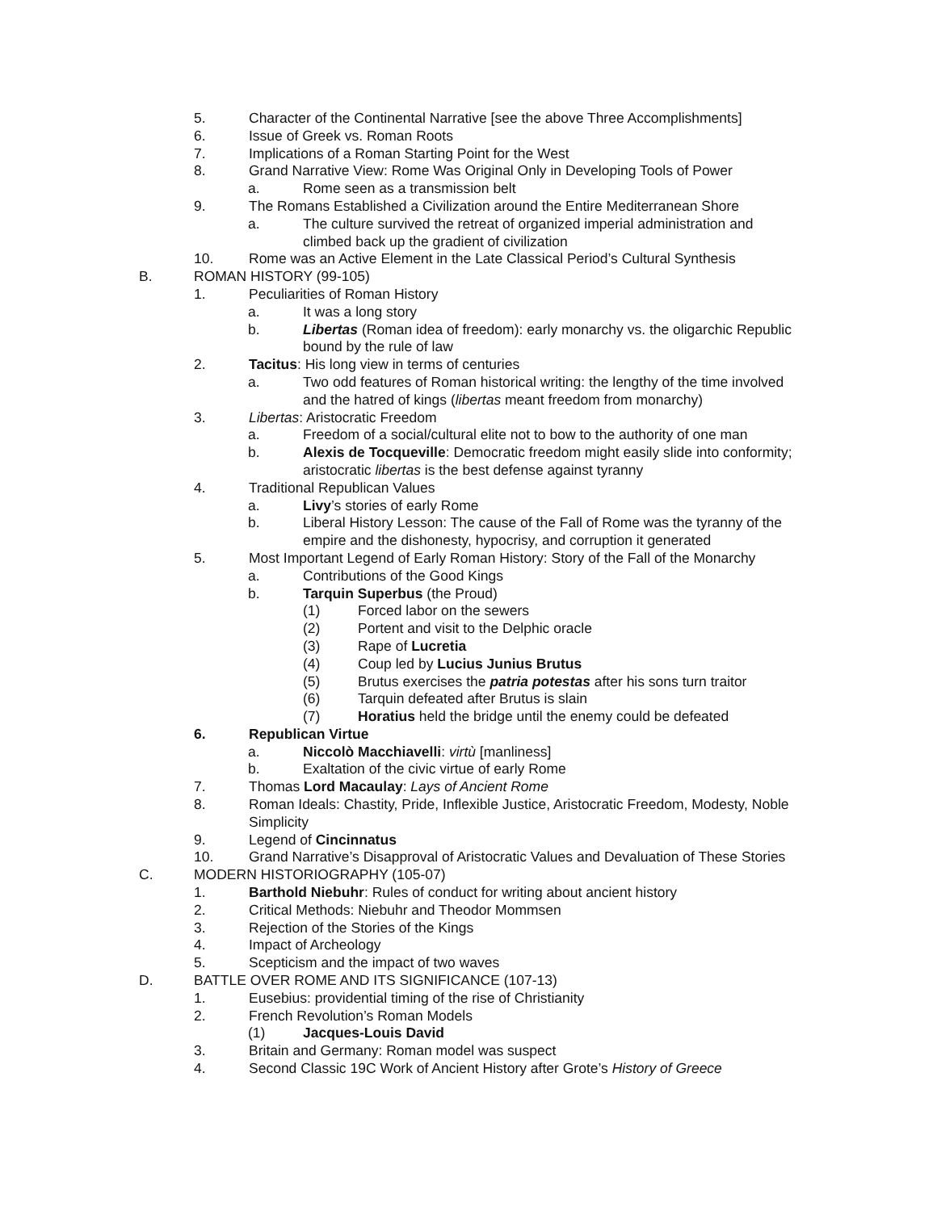5. Character of the Continental Narrative [see the above Three Accomplishments]
6. Issue of Greek vs. Roman Roots
7. Implications of a Roman Starting Point for the West
8. Grand Narrative View: Rome Was Original Only in Developing Tools of Power
a. Rome seen as a transmission belt
9. The Romans Established a Civilization around the Entire Mediterranean Shore
a. The culture survived the retreat of organized imperial administration and climbed back up the gradient of civilization
10. Rome was an Active Element in the Late Classical Period’s Cultural Synthesis
B. ROMAN HISTORY (99-105)
1. Peculiarities of Roman History
a. It was a long story
b. Libertas (Roman idea of freedom): early monarchy vs. the oligarchic Republic bound by the rule of law
2. Tacitus: His long view in terms of centuries
a. Two odd features of Roman historical writing: the lengthy of the time involved and the hatred of kings (libertas meant freedom from monarchy)
3. Libertas: Aristocratic Freedom
a. Freedom of a social/cultural elite not to bow to the authority of one man
b. Alexis de Tocqueville: Democratic freedom might easily slide into conformity; aristocratic libertas is the best defense against tyranny
4. Traditional Republican Values
a. Livy’s stories of early Rome
b. Liberal History Lesson: The cause of the Fall of Rome was the tyranny of the empire and the dishonesty, hypocrisy, and corruption it generated
5. Most Important Legend of Early Roman History: Story of the Fall of the Monarchy
a. Contributions of the Good Kings
b. Tarquin Superbus (the Proud)
(1) Forced labor on the sewers
(2) Portent and visit to the Delphic oracle
(3) Rape of Lucretia
(4) Coup led by Lucius Junius Brutus
(5) Brutus exercises the patria potestas after his sons turn traitor
(6) Tarquin defeated after Brutus is slain
(7) Horatius held the bridge until the enemy could be defeated
6. Republican Virtue
a. Niccolò Macchiavelli: virtù [manliness]
b. Exaltation of the civic virtue of early Rome
7. Thomas Lord Macaulay: Lays of Ancient Rome
8. Roman Ideals: Chastity, Pride, Inflexible Justice, Aristocratic Freedom, Modesty, Noble Simplicity
9. Legend of Cincinnatus
10. Grand Narrative’s Disapproval of Aristocratic Values and Devaluation of These Stories
C. MODERN HISTORIOGRAPHY (105-07)
1. Barthold Niebuhr: Rules of conduct for writing about ancient history
2. Critical Methods: Niebuhr and Theodor Mommsen
3. Rejection of the Stories of the Kings
4. Impact of Archeology
5. Scepticism and the impact of two waves
D. BATTLE OVER ROME AND ITS SIGNIFICANCE (107-13)
1. Eusebius: providential timing of the rise of Christianity
2. French Revolution’s Roman Models
(1) Jacques-Louis David
3. Britain and Germany: Roman model was suspect
4. Second Classic 19C Work of Ancient History after Grote’s History of Greece